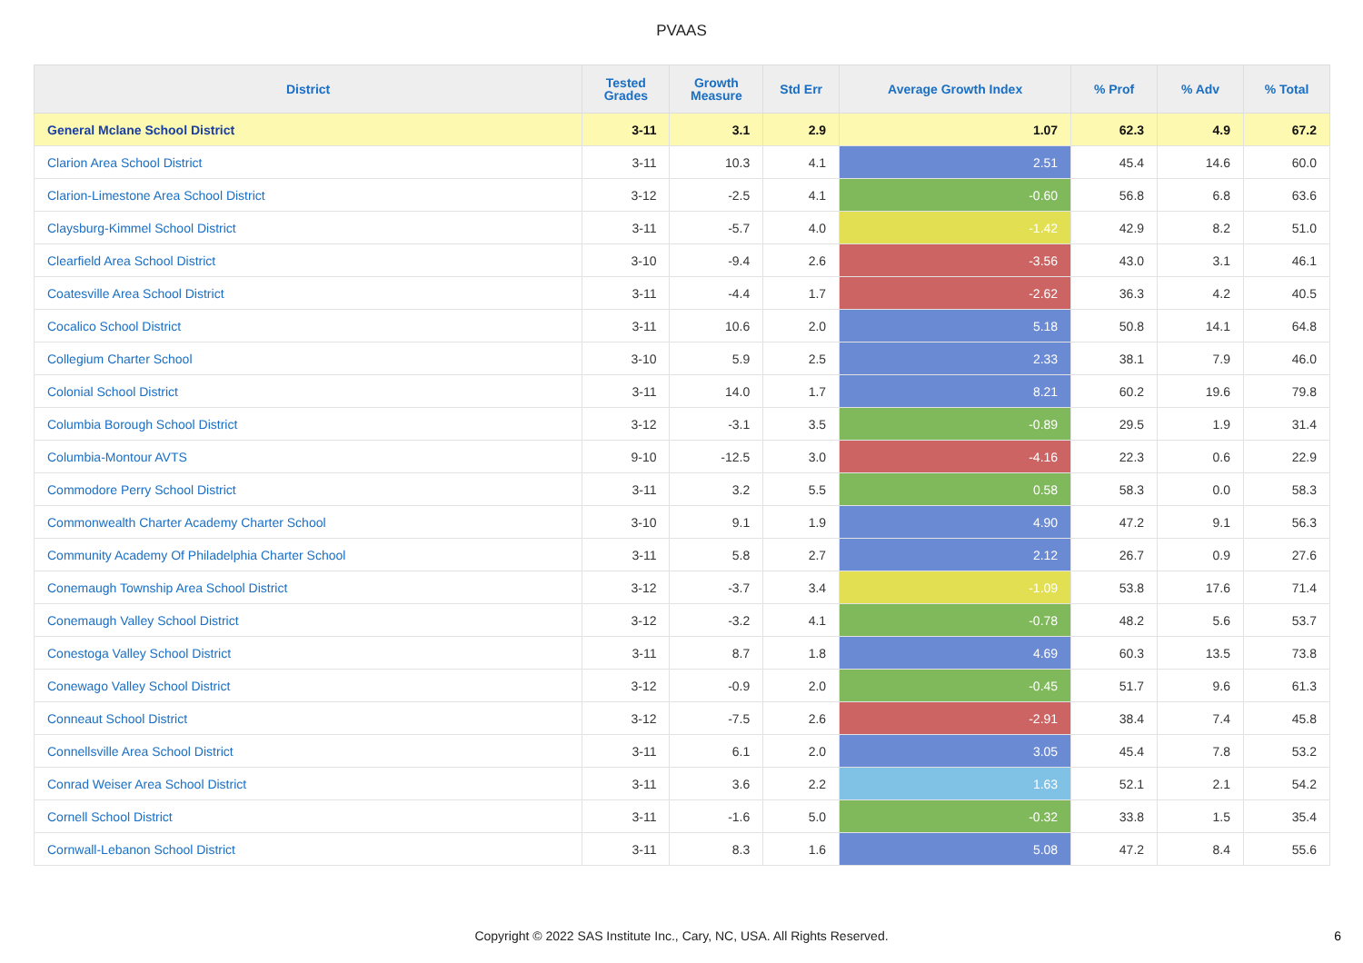PVAAS
| District | Tested Grades | Growth Measure | Std Err | Average Growth Index | % Prof | % Adv | % Total |
| --- | --- | --- | --- | --- | --- | --- | --- |
| General Mclane School District | 3-11 | 3.1 | 2.9 | 1.07 | 62.3 | 4.9 | 67.2 |
| Clarion Area School District | 3-11 | 10.3 | 4.1 | 2.51 | 45.4 | 14.6 | 60.0 |
| Clarion-Limestone Area School District | 3-12 | -2.5 | 4.1 | -0.60 | 56.8 | 6.8 | 63.6 |
| Claysburg-Kimmel School District | 3-11 | -5.7 | 4.0 | -1.42 | 42.9 | 8.2 | 51.0 |
| Clearfield Area School District | 3-10 | -9.4 | 2.6 | -3.56 | 43.0 | 3.1 | 46.1 |
| Coatesville Area School District | 3-11 | -4.4 | 1.7 | -2.62 | 36.3 | 4.2 | 40.5 |
| Cocalico School District | 3-11 | 10.6 | 2.0 | 5.18 | 50.8 | 14.1 | 64.8 |
| Collegium Charter School | 3-10 | 5.9 | 2.5 | 2.33 | 38.1 | 7.9 | 46.0 |
| Colonial School District | 3-11 | 14.0 | 1.7 | 8.21 | 60.2 | 19.6 | 79.8 |
| Columbia Borough School District | 3-12 | -3.1 | 3.5 | -0.89 | 29.5 | 1.9 | 31.4 |
| Columbia-Montour AVTS | 9-10 | -12.5 | 3.0 | -4.16 | 22.3 | 0.6 | 22.9 |
| Commodore Perry School District | 3-11 | 3.2 | 5.5 | 0.58 | 58.3 | 0.0 | 58.3 |
| Commonwealth Charter Academy Charter School | 3-10 | 9.1 | 1.9 | 4.90 | 47.2 | 9.1 | 56.3 |
| Community Academy Of Philadelphia Charter School | 3-11 | 5.8 | 2.7 | 2.12 | 26.7 | 0.9 | 27.6 |
| Conemaugh Township Area School District | 3-12 | -3.7 | 3.4 | -1.09 | 53.8 | 17.6 | 71.4 |
| Conemaugh Valley School District | 3-12 | -3.2 | 4.1 | -0.78 | 48.2 | 5.6 | 53.7 |
| Conestoga Valley School District | 3-11 | 8.7 | 1.8 | 4.69 | 60.3 | 13.5 | 73.8 |
| Conewago Valley School District | 3-12 | -0.9 | 2.0 | -0.45 | 51.7 | 9.6 | 61.3 |
| Conneaut School District | 3-12 | -7.5 | 2.6 | -2.91 | 38.4 | 7.4 | 45.8 |
| Connellsville Area School District | 3-11 | 6.1 | 2.0 | 3.05 | 45.4 | 7.8 | 53.2 |
| Conrad Weiser Area School District | 3-11 | 3.6 | 2.2 | 1.63 | 52.1 | 2.1 | 54.2 |
| Cornell School District | 3-11 | -1.6 | 5.0 | -0.32 | 33.8 | 1.5 | 35.4 |
| Cornwall-Lebanon School District | 3-11 | 8.3 | 1.6 | 5.08 | 47.2 | 8.4 | 55.6 |
Copyright © 2022 SAS Institute Inc., Cary, NC, USA. All Rights Reserved.
6